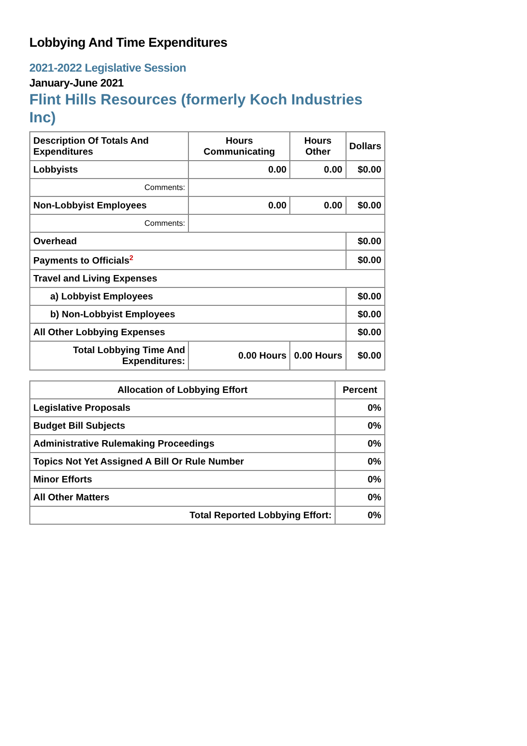Lobbying And Time Expenditures
2021-2022 Legislative Session
January-June 2021
Flint Hills Resources (formerly Koch Industries Inc)
| Description Of Totals And Expenditures | Hours Communicating | Hours Other | Dollars |
| --- | --- | --- | --- |
| Lobbyists | 0.00 | 0.00 | $0.00 |
| Comments: | | | |
| Non-Lobbyist Employees | 0.00 | 0.00 | $0.00 |
| Comments: | | | |
| Overhead | | | $0.00 |
| Payments to Officials<sup>2</sup> | | | $0.00 |
| Travel and Living Expenses | | | |
| a) Lobbyist Employees | | | $0.00 |
| b) Non-Lobbyist Employees | | | $0.00 |
| All Other Lobbying Expenses | | | $0.00 |
| Total Lobbying Time And Expenditures: | 0.00 Hours | 0.00 Hours | $0.00 |
| Allocation of Lobbying Effort | Percent |
| --- | --- |
| Legislative Proposals | 0% |
| Budget Bill Subjects | 0% |
| Administrative Rulemaking Proceedings | 0% |
| Topics Not Yet Assigned A Bill Or Rule Number | 0% |
| Minor Efforts | 0% |
| All Other Matters | 0% |
| Total Reported Lobbying Effort: | 0% |